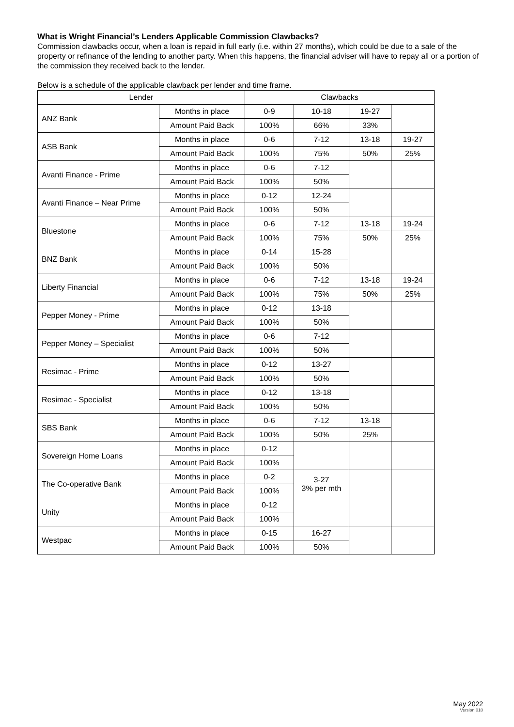What is Wright Financial’s Lenders Applicable Commission Clawbacks?
Commission clawbacks occur, when a loan is repaid in full early (i.e. within 27 months), which could be due to a sale of the property or refinance of the lending to another party. When this happens, the financial adviser will have to repay all or a portion of the commission they received back to the lender.
Below is a schedule of the applicable clawback per lender and time frame.
| Lender | | Clawbacks | | | |
| --- | --- | --- | --- | --- | --- |
| ANZ Bank | Months in place | 0-9 | 10-18 | 19-27 | |
| | Amount Paid Back | 100% | 66% | 33% | |
| ASB Bank | Months in place | 0-6 | 7-12 | 13-18 | 19-27 |
| | Amount Paid Back | 100% | 75% | 50% | 25% |
| Avanti Finance - Prime | Months in place | 0-6 | 7-12 | | |
| | Amount Paid Back | 100% | 50% | | |
| Avanti Finance – Near Prime | Months in place | 0-12 | 12-24 | | |
| | Amount Paid Back | 100% | 50% | | |
| Bluestone | Months in place | 0-6 | 7-12 | 13-18 | 19-24 |
| | Amount Paid Back | 100% | 75% | 50% | 25% |
| BNZ Bank | Months in place | 0-14 | 15-28 | | |
| | Amount Paid Back | 100% | 50% | | |
| Liberty Financial | Months in place | 0-6 | 7-12 | 13-18 | 19-24 |
| | Amount Paid Back | 100% | 75% | 50% | 25% |
| Pepper Money - Prime | Months in place | 0-12 | 13-18 | | |
| | Amount Paid Back | 100% | 50% | | |
| Pepper Money – Specialist | Months in place | 0-6 | 7-12 | | |
| | Amount Paid Back | 100% | 50% | | |
| Resimac - Prime | Months in place | 0-12 | 13-27 | | |
| | Amount Paid Back | 100% | 50% | | |
| Resimac - Specialist | Months in place | 0-12 | 13-18 | | |
| | Amount Paid Back | 100% | 50% | | |
| SBS Bank | Months in place | 0-6 | 7-12 | 13-18 | |
| | Amount Paid Back | 100% | 50% | 25% | |
| Sovereign Home Loans | Months in place | 0-12 | | | |
| | Amount Paid Back | 100% | | | |
| The Co-operative Bank | Months in place | 0-2 | 3-27 3% per mth | | |
| | Amount Paid Back | 100% | | | |
| Unity | Months in place | 0-12 | | | |
| | Amount Paid Back | 100% | | | |
| Westpac | Months in place | 0-15 | 16-27 | | |
| | Amount Paid Back | 100% | 50% | | |
May 2022
Version 010